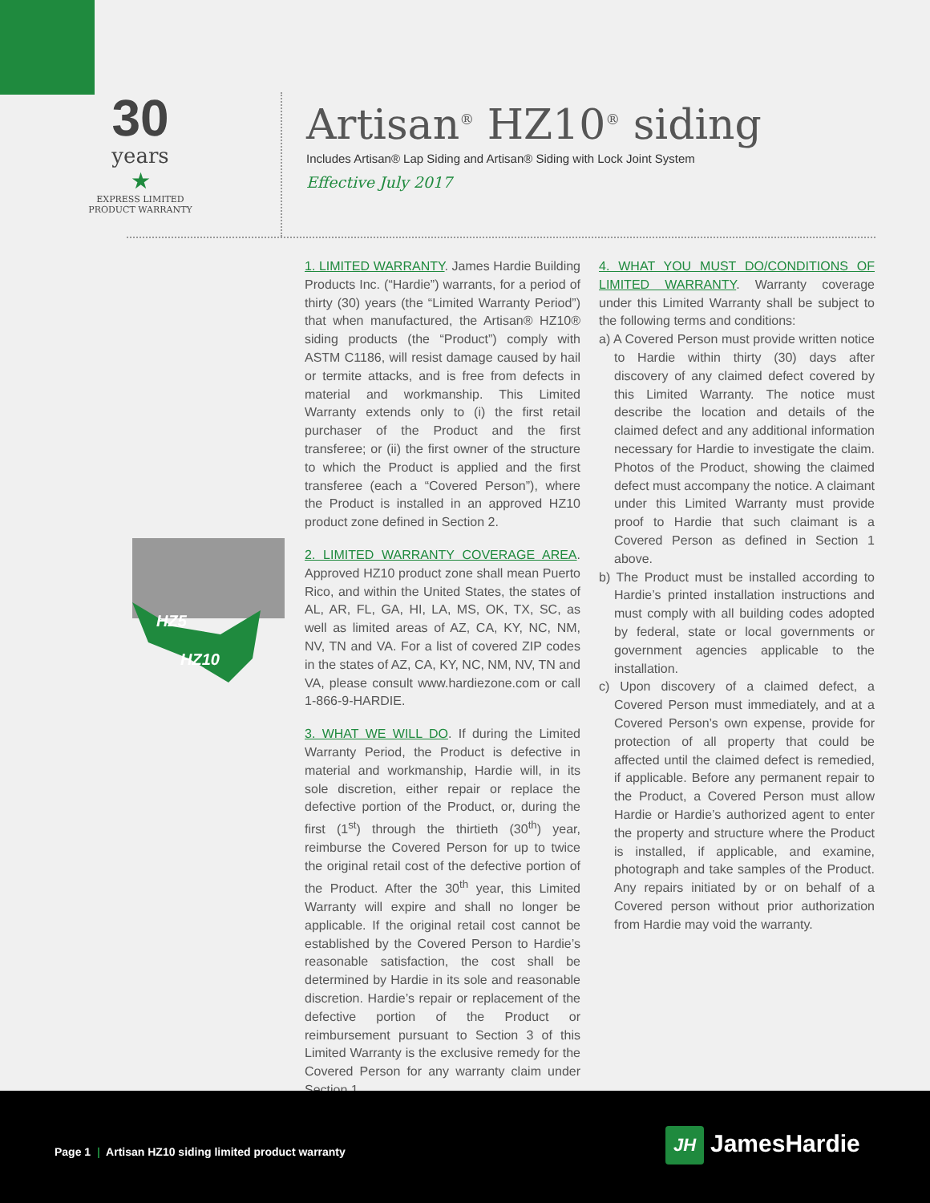30
years
★
EXPRESS LIMITED
PRODUCT WARRANTY
Artisan<sup>®</sup> HZ10<sup>®</sup> siding
Includes Artisan® Lap Siding and Artisan® Siding with Lock Joint System
Effective July 2017
HZ5
HZ10
1. LIMITED WARRANTY. James Hardie Building Products Inc. (“Hardie”) warrants, for a period of thirty (30) years (the “Limited Warranty Period”) that when manufactured, the Artisan® HZ10® siding products (the “Product”) comply with ASTM C1186, will resist damage caused by hail or termite attacks, and is free from defects in material and workmanship. This Limited Warranty extends only to (i) the first retail purchaser of the Product and the first transferee; or (ii) the first owner of the structure to which the Product is applied and the first transferee (each a “Covered Person”), where the Product is installed in an approved HZ10 product zone defined in Section 2.
2. LIMITED WARRANTY COVERAGE AREA. Approved HZ10 product zone shall mean Puerto Rico, and within the United States, the states of AL, AR, FL, GA, HI, LA, MS, OK, TX, SC, as well as limited areas of AZ, CA, KY, NC, NM, NV, TN and VA. For a list of covered ZIP codes in the states of AZ, CA, KY, NC, NM, NV, TN and VA, please consult www.hardiezone.com or call 1-866-9-HARDIE.
3. WHAT WE WILL DO. If during the Limited Warranty Period, the Product is defective in material and workmanship, Hardie will, in its sole discretion, either repair or replace the defective portion of the Product, or, during the first (1<sup>st</sup>) through the thirtieth (30<sup>th</sup>) year, reimburse the Covered Person for up to twice the original retail cost of the defective portion of the Product. After the 30<sup>th</sup> year, this Limited Warranty will expire and shall no longer be applicable. If the original retail cost cannot be established by the Covered Person to Hardie’s reasonable satisfaction, the cost shall be determined by Hardie in its sole and reasonable discretion. Hardie’s repair or replacement of the defective portion of the Product or reimbursement pursuant to Section 3 of this Limited Warranty is the exclusive remedy for the Covered Person for any warranty claim under Section 1.
4. WHAT YOU MUST DO/CONDITIONS OF LIMITED WARRANTY. Warranty coverage under this Limited Warranty shall be subject to the following terms and conditions:
a) A Covered Person must provide written notice to Hardie within thirty (30) days after discovery of any claimed defect covered by this Limited Warranty. The notice must describe the location and details of the claimed defect and any additional information necessary for Hardie to investigate the claim. Photos of the Product, showing the claimed defect must accompany the notice. A claimant under this Limited Warranty must provide proof to Hardie that such claimant is a Covered Person as defined in Section 1 above.
b) The Product must be installed according to Hardie’s printed installation instructions and must comply with all building codes adopted by federal, state or local governments or government agencies applicable to the installation.
c) Upon discovery of a claimed defect, a Covered Person must immediately, and at a Covered Person’s own expense, provide for protection of all property that could be affected until the claimed defect is remedied, if applicable. Before any permanent repair to the Product, a Covered Person must allow Hardie or Hardie’s authorized agent to enter the property and structure where the Product is installed, if applicable, and examine, photograph and take samples of the Product. Any repairs initiated by or on behalf of a Covered person without prior authorization from Hardie may void the warranty.
Page 1 | Artisan HZ10 siding limited product warranty
JH JamesHardie